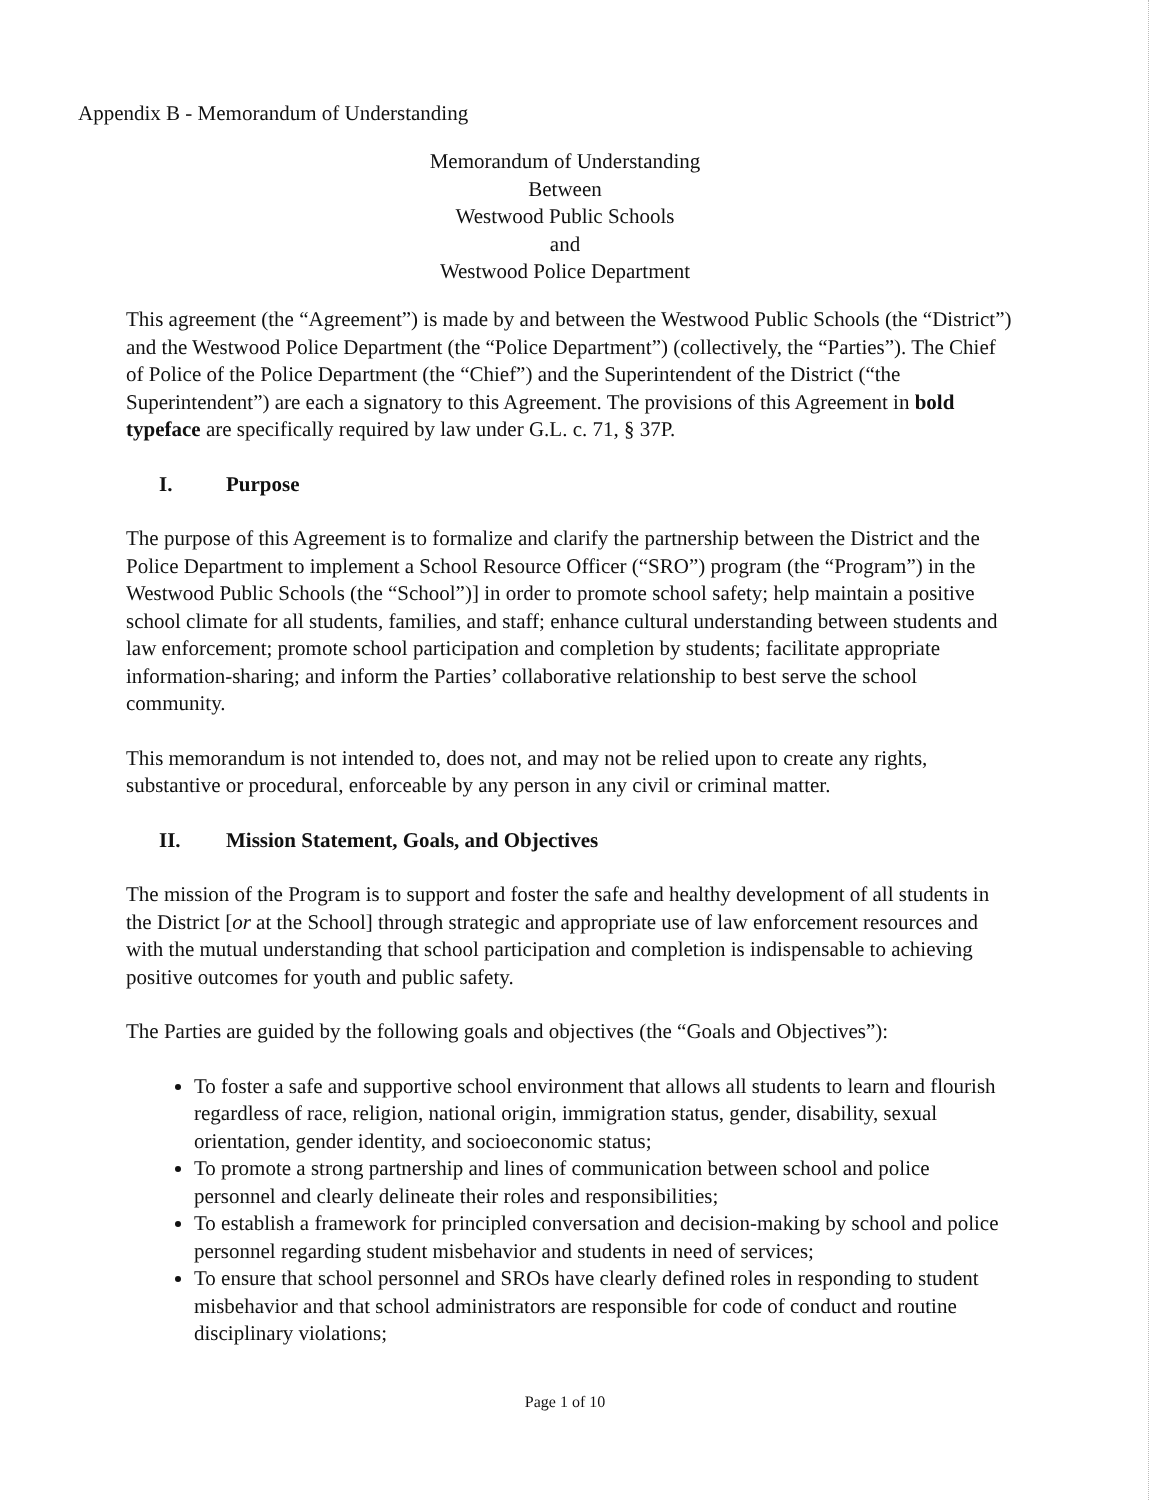Appendix B - Memorandum of Understanding
Memorandum of Understanding
Between
Westwood Public Schools
and
Westwood Police Department
This agreement (the “Agreement”) is made by and between the Westwood Public Schools (the “District”) and the Westwood Police Department (the “Police Department”) (collectively, the “Parties”). The Chief of Police of the Police Department (the “Chief”) and the Superintendent of the District (“the Superintendent”) are each a signatory to this Agreement. The provisions of this Agreement in bold typeface are specifically required by law under G.L. c. 71, § 37P.
I. Purpose
The purpose of this Agreement is to formalize and clarify the partnership between the District and the Police Department to implement a School Resource Officer (“SRO”) program (the “Program”) in the Westwood Public Schools (the “School”)] in order to promote school safety; help maintain a positive school climate for all students, families, and staff; enhance cultural understanding between students and law enforcement; promote school participation and completion by students; facilitate appropriate information-sharing; and inform the Parties’ collaborative relationship to best serve the school community.
This memorandum is not intended to, does not, and may not be relied upon to create any rights, substantive or procedural, enforceable by any person in any civil or criminal matter.
II. Mission Statement, Goals, and Objectives
The mission of the Program is to support and foster the safe and healthy development of all students in the District [or at the School] through strategic and appropriate use of law enforcement resources and with the mutual understanding that school participation and completion is indispensable to achieving positive outcomes for youth and public safety.
The Parties are guided by the following goals and objectives (the “Goals and Objectives”):
To foster a safe and supportive school environment that allows all students to learn and flourish regardless of race, religion, national origin, immigration status, gender, disability, sexual orientation, gender identity, and socioeconomic status;
To promote a strong partnership and lines of communication between school and police personnel and clearly delineate their roles and responsibilities;
To establish a framework for principled conversation and decision-making by school and police personnel regarding student misbehavior and students in need of services;
To ensure that school personnel and SROs have clearly defined roles in responding to student misbehavior and that school administrators are responsible for code of conduct and routine disciplinary violations;
Page 1 of 10